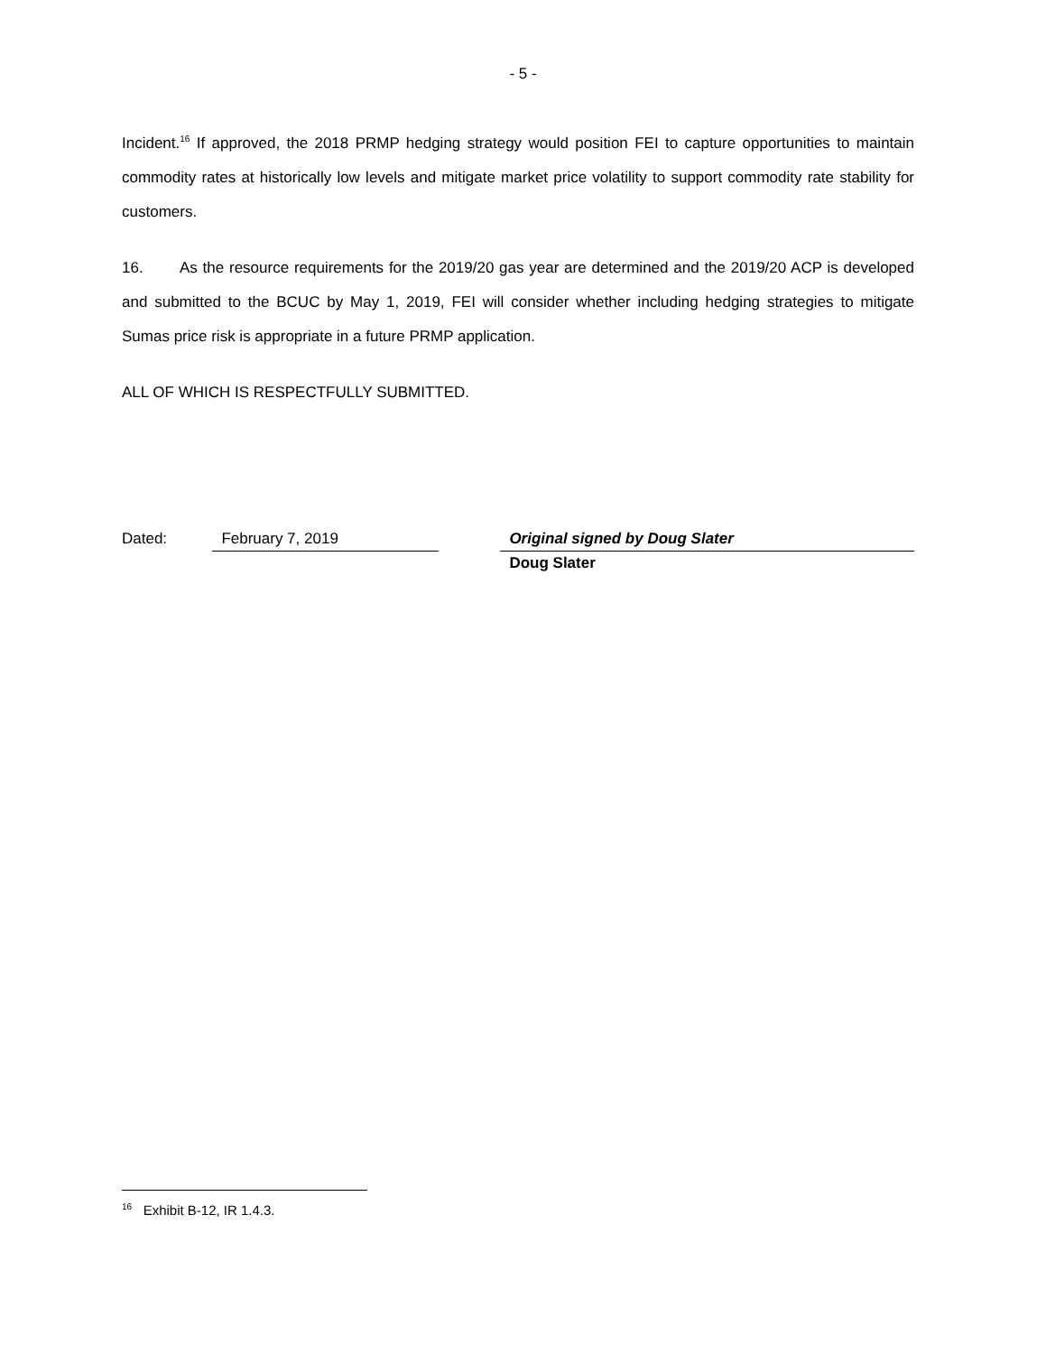- 5 -
Incident.<sup>16</sup> If approved, the 2018 PRMP hedging strategy would position FEI to capture opportunities to maintain commodity rates at historically low levels and mitigate market price volatility to support commodity rate stability for customers.
16. As the resource requirements for the 2019/20 gas year are determined and the 2019/20 ACP is developed and submitted to the BCUC by May 1, 2019, FEI will consider whether including hedging strategies to mitigate Sumas price risk is appropriate in a future PRMP application.
ALL OF WHICH IS RESPECTFULLY SUBMITTED.
Dated:
February 7, 2019
Original signed by Doug Slater
Doug Slater
<sup>16</sup> Exhibit B-12, IR 1.4.3.